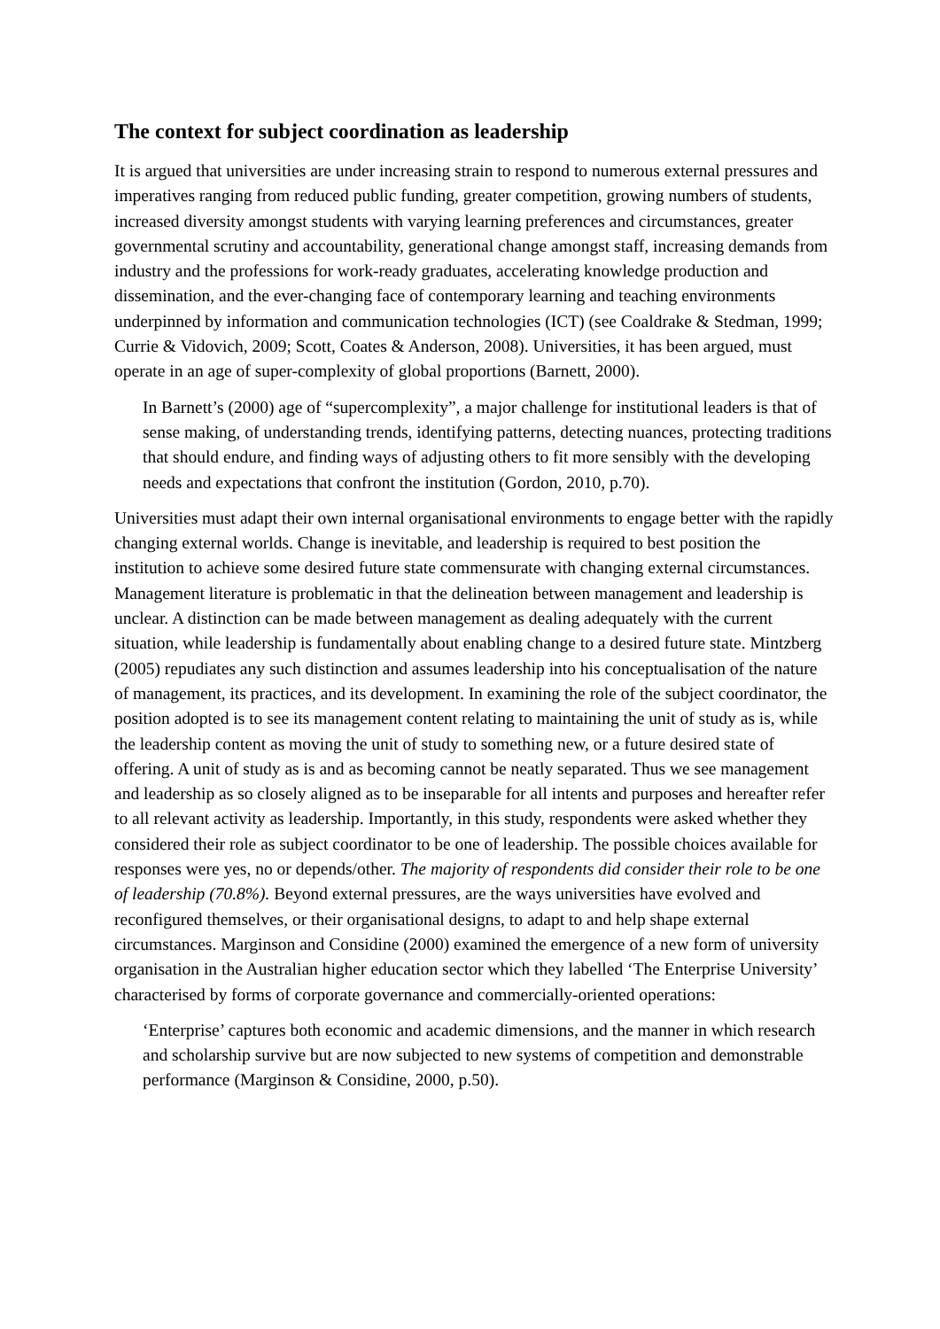The context for subject coordination as leadership
It is argued that universities are under increasing strain to respond to numerous external pressures and imperatives ranging from reduced public funding, greater competition, growing numbers of students, increased diversity amongst students with varying learning preferences and circumstances, greater governmental scrutiny and accountability, generational change amongst staff, increasing demands from industry and the professions for work-ready graduates, accelerating knowledge production and dissemination, and the ever-changing face of contemporary learning and teaching environments underpinned by information and communication technologies (ICT) (see Coaldrake & Stedman, 1999; Currie & Vidovich, 2009; Scott, Coates & Anderson, 2008). Universities, it has been argued, must operate in an age of super-complexity of global proportions (Barnett, 2000).
In Barnett’s (2000) age of “supercomplexity”, a major challenge for institutional leaders is that of sense making, of understanding trends, identifying patterns, detecting nuances, protecting traditions that should endure, and finding ways of adjusting others to fit more sensibly with the developing needs and expectations that confront the institution (Gordon, 2010, p.70).
Universities must adapt their own internal organisational environments to engage better with the rapidly changing external worlds. Change is inevitable, and leadership is required to best position the institution to achieve some desired future state commensurate with changing external circumstances. Management literature is problematic in that the delineation between management and leadership is unclear. A distinction can be made between management as dealing adequately with the current situation, while leadership is fundamentally about enabling change to a desired future state. Mintzberg (2005) repudiates any such distinction and assumes leadership into his conceptualisation of the nature of management, its practices, and its development. In examining the role of the subject coordinator, the position adopted is to see its management content relating to maintaining the unit of study as is, while the leadership content as moving the unit of study to something new, or a future desired state of offering. A unit of study as is and as becoming cannot be neatly separated. Thus we see management and leadership as so closely aligned as to be inseparable for all intents and purposes and hereafter refer to all relevant activity as leadership. Importantly, in this study, respondents were asked whether they considered their role as subject coordinator to be one of leadership. The possible choices available for responses were yes, no or depends/other. The majority of respondents did consider their role to be one of leadership (70.8%). Beyond external pressures, are the ways universities have evolved and reconfigured themselves, or their organisational designs, to adapt to and help shape external circumstances. Marginson and Considine (2000) examined the emergence of a new form of university organisation in the Australian higher education sector which they labelled ‘The Enterprise University’ characterised by forms of corporate governance and commercially-oriented operations:
‘Enterprise’ captures both economic and academic dimensions, and the manner in which research and scholarship survive but are now subjected to new systems of competition and demonstrable performance (Marginson & Considine, 2000, p.50).